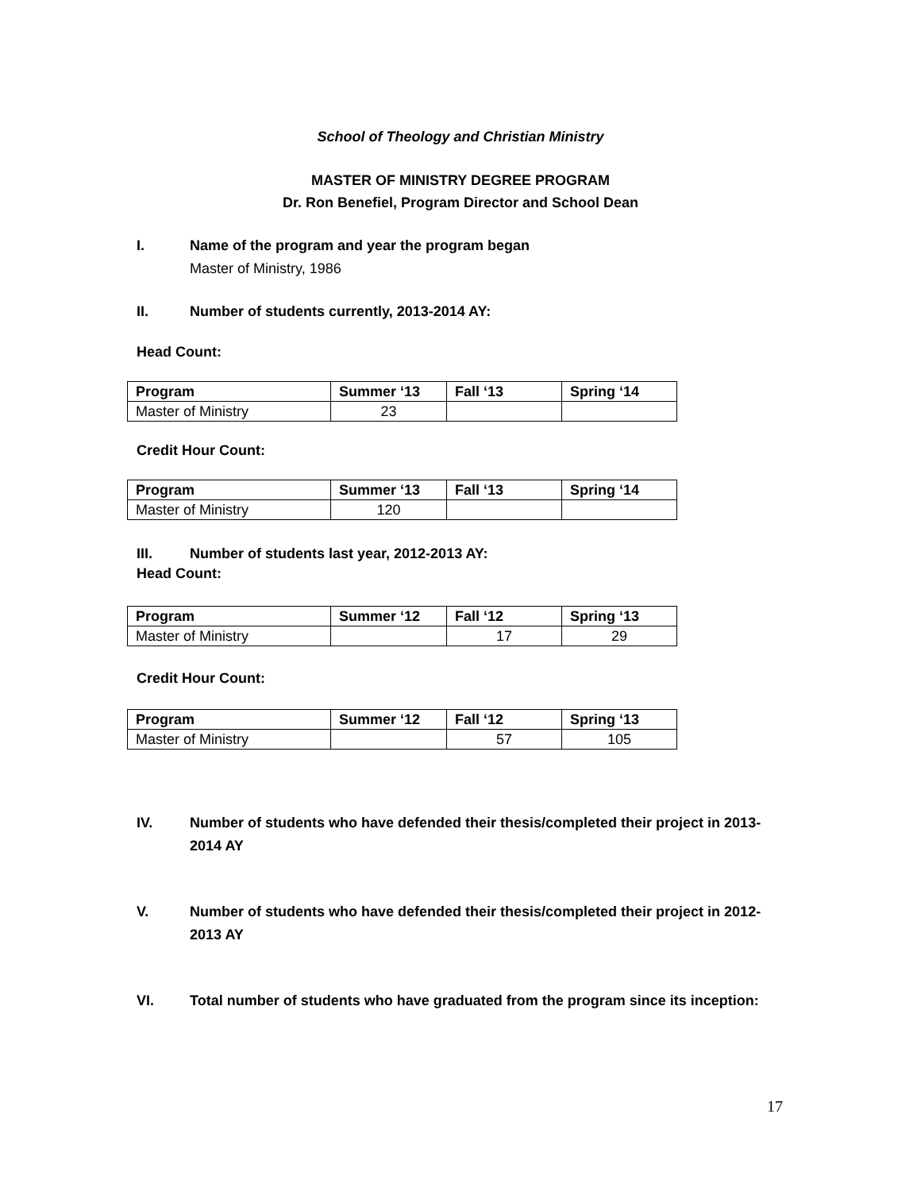School of Theology and Christian Ministry
MASTER OF MINISTRY DEGREE PROGRAM
Dr. Ron Benefiel, Program Director and School Dean
I. Name of the program and year the program began
Master of Ministry, 1986
II. Number of students currently, 2013-2014 AY:
Head Count:
| Program | Summer ‘13 | Fall ‘13 | Spring ‘14 |
| --- | --- | --- | --- |
| Master of Ministry | 23 | | |
Credit Hour Count:
| Program | Summer ‘13 | Fall ‘13 | Spring ‘14 |
| --- | --- | --- | --- |
| Master of Ministry | 120 | | |
III. Number of students last year, 2012-2013 AY:
Head Count:
| Program | Summer ‘12 | Fall ‘12 | Spring ‘13 |
| --- | --- | --- | --- |
| Master of Ministry | | 17 | 29 |
Credit Hour Count:
| Program | Summer ‘12 | Fall ‘12 | Spring ‘13 |
| --- | --- | --- | --- |
| Master of Ministry | | 57 | 105 |
IV. Number of students who have defended their thesis/completed their project in 2013-2014 AY
V. Number of students who have defended their thesis/completed their project in 2012-2013 AY
VI. Total number of students who have graduated from the program since its inception:
17